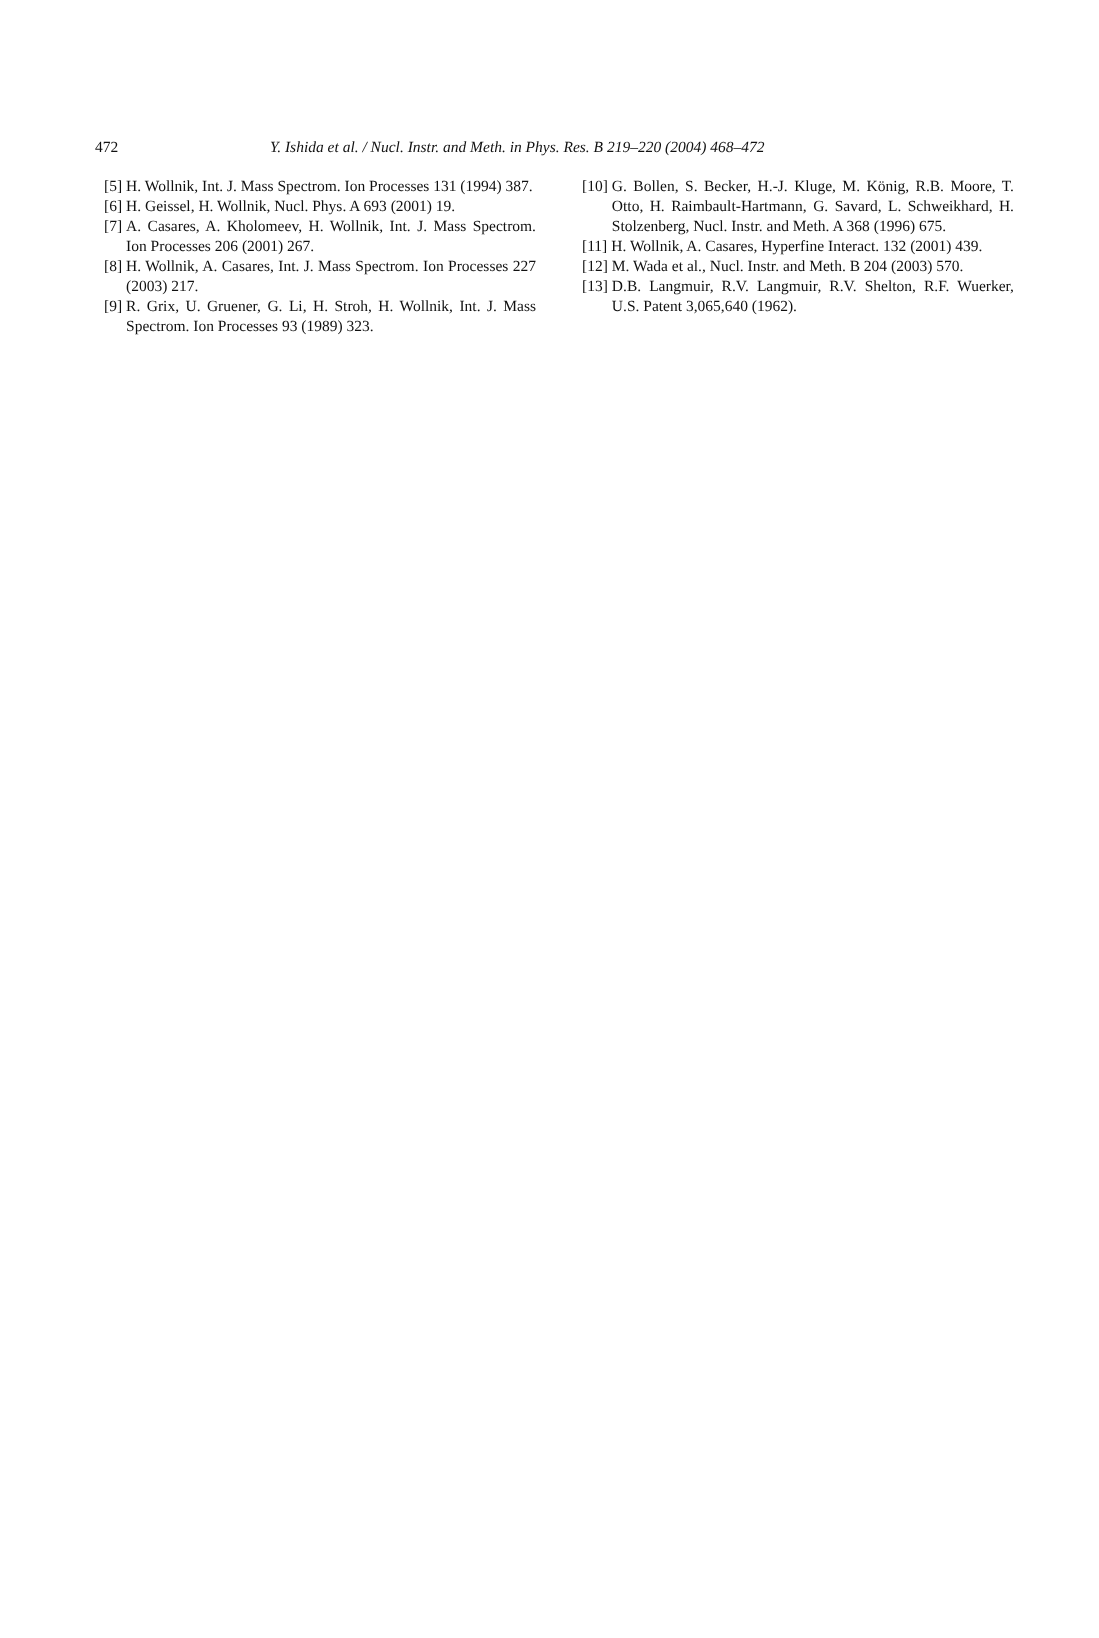472 Y. Ishida et al. / Nucl. Instr. and Meth. in Phys. Res. B 219–220 (2004) 468–472
[5] H. Wollnik, Int. J. Mass Spectrom. Ion Processes 131 (1994) 387.
[6] H. Geissel, H. Wollnik, Nucl. Phys. A 693 (2001) 19.
[7] A. Casares, A. Kholomeev, H. Wollnik, Int. J. Mass Spectrom. Ion Processes 206 (2001) 267.
[8] H. Wollnik, A. Casares, Int. J. Mass Spectrom. Ion Processes 227 (2003) 217.
[9] R. Grix, U. Gruener, G. Li, H. Stroh, H. Wollnik, Int. J. Mass Spectrom. Ion Processes 93 (1989) 323.
[10] G. Bollen, S. Becker, H.-J. Kluge, M. König, R.B. Moore, T. Otto, H. Raimbault-Hartmann, G. Savard, L. Schweikhard, H. Stolzenberg, Nucl. Instr. and Meth. A 368 (1996) 675.
[11] H. Wollnik, A. Casares, Hyperfine Interact. 132 (2001) 439.
[12] M. Wada et al., Nucl. Instr. and Meth. B 204 (2003) 570.
[13] D.B. Langmuir, R.V. Langmuir, R.V. Shelton, R.F. Wuerker, U.S. Patent 3,065,640 (1962).